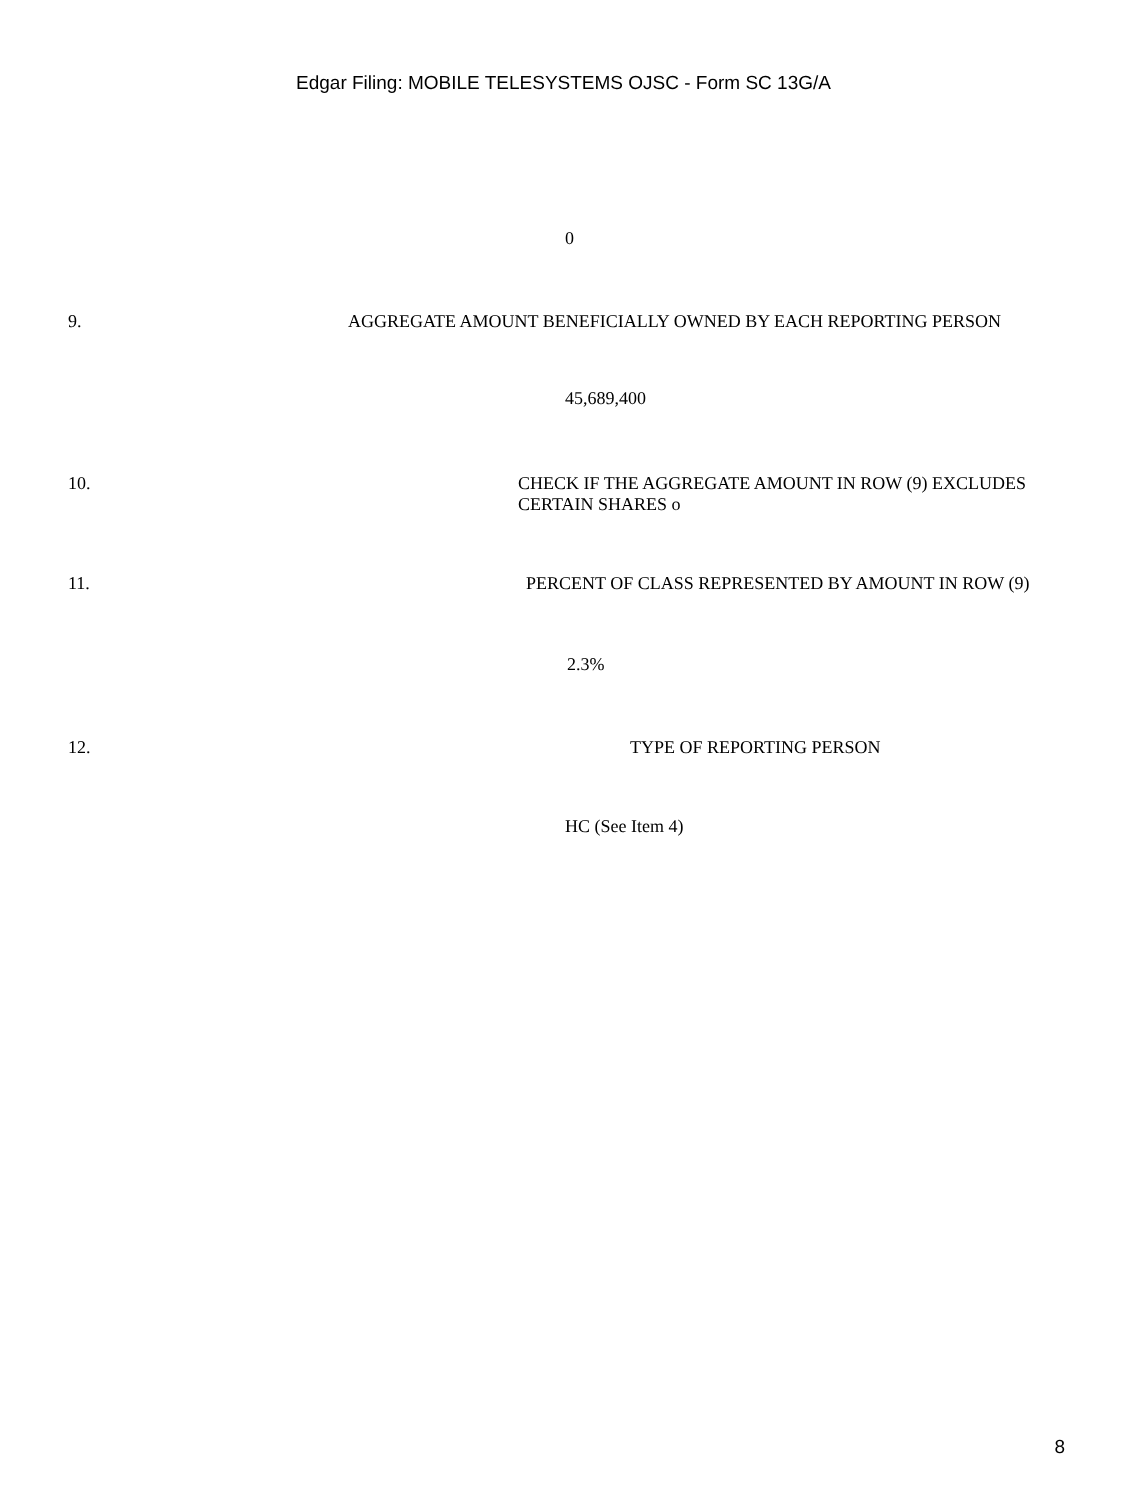Edgar Filing: MOBILE TELESYSTEMS OJSC - Form SC 13G/A
0
9. AGGREGATE AMOUNT BENEFICIALLY OWNED BY EACH REPORTING PERSON
45,689,400
10. CHECK IF THE AGGREGATE AMOUNT IN ROW (9) EXCLUDES CERTAIN SHARES o
11. PERCENT OF CLASS REPRESENTED BY AMOUNT IN ROW (9)
2.3%
12. TYPE OF REPORTING PERSON
HC (See Item 4)
8